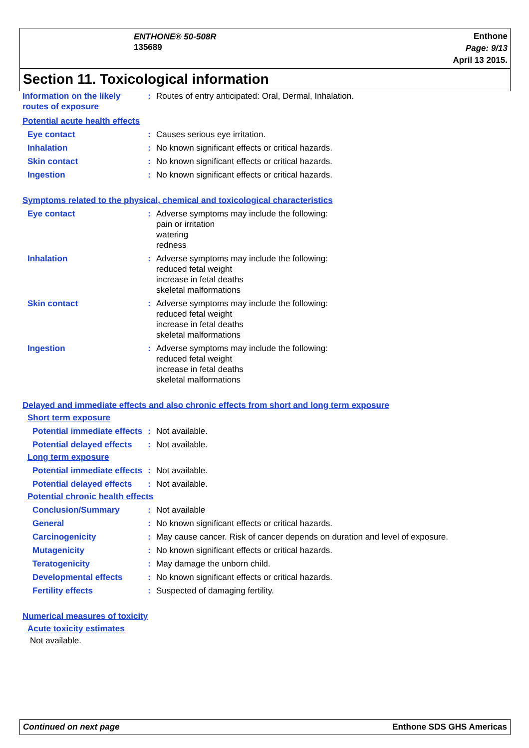ENTHONE® 50-508R
135689
Enthone
Page: 9/13
April 13 2015.
Section 11. Toxicological information
Information on the likely routes of exposure
: Routes of entry anticipated: Oral, Dermal, Inhalation.
Potential acute health effects
Eye contact : Causes serious eye irritation.
Inhalation : No known significant effects or critical hazards.
Skin contact : No known significant effects or critical hazards.
Ingestion : No known significant effects or critical hazards.
Symptoms related to the physical, chemical and toxicological characteristics
Eye contact : Adverse symptoms may include the following:
pain or irritation
watering
redness
Inhalation : Adverse symptoms may include the following:
reduced fetal weight
increase in fetal deaths
skeletal malformations
Skin contact : Adverse symptoms may include the following:
reduced fetal weight
increase in fetal deaths
skeletal malformations
Ingestion : Adverse symptoms may include the following:
reduced fetal weight
increase in fetal deaths
skeletal malformations
Delayed and immediate effects and also chronic effects from short and long term exposure
Short term exposure
Potential immediate effects
: Not available.
Potential delayed effects
: Not available.
Long term exposure
Potential immediate effects
: Not available.
Potential delayed effects
: Not available.
Potential chronic health effects
Conclusion/Summary : Not available
General : No known significant effects or critical hazards.
Carcinogenicity : May cause cancer. Risk of cancer depends on duration and level of exposure.
Mutagenicity : No known significant effects or critical hazards.
Teratogenicity : May damage the unborn child.
Developmental effects : No known significant effects or critical hazards.
Fertility effects : Suspected of damaging fertility.
Numerical measures of toxicity
Acute toxicity estimates
Not available.
Continued on next page Enthone SDS GHS Americas